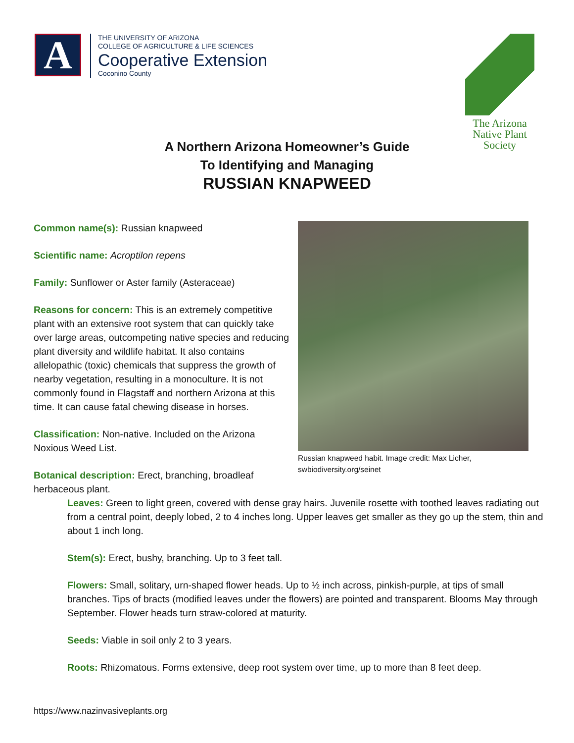A
THE UNIVERSITY OF ARIZONA
COLLEGE OF AGRICULTURE & LIFE SCIENCES
Cooperative Extension
Coconino County
The Arizona
Native Plant
Society
A Northern Arizona Homeowner’s Guide
To Identifying and Managing
RUSSIAN KNAPWEED
Common name(s): Russian knapweed
Scientific name: Acroptilon repens
Family: Sunflower or Aster family (Asteraceae)
Reasons for concern: This is an extremely competitive plant with an extensive root system that can quickly take over large areas, outcompeting native species and reducing plant diversity and wildlife habitat. It also contains allelopathic (toxic) chemicals that suppress the growth of nearby vegetation, resulting in a monoculture. It is not commonly found in Flagstaff and northern Arizona at this time. It can cause fatal chewing disease in horses.
Classification: Non-native. Included on the Arizona Noxious Weed List.
Botanical description: Erect, branching, broadleaf herbaceous plant.
Russian knapweed habit. Image credit: Max Licher, swbiodiversity.org/seinet
Leaves: Green to light green, covered with dense gray hairs. Juvenile rosette with toothed leaves radiating out from a central point, deeply lobed, 2 to 4 inches long. Upper leaves get smaller as they go up the stem, thin and about 1 inch long.
Stem(s): Erect, bushy, branching. Up to 3 feet tall.
Flowers: Small, solitary, urn-shaped flower heads. Up to ½ inch across, pinkish-purple, at tips of small branches. Tips of bracts (modified leaves under the flowers) are pointed and transparent. Blooms May through September. Flower heads turn straw-colored at maturity.
Seeds: Viable in soil only 2 to 3 years.
Roots: Rhizomatous. Forms extensive, deep root system over time, up to more than 8 feet deep.
https://www.nazinvasiveplants.org